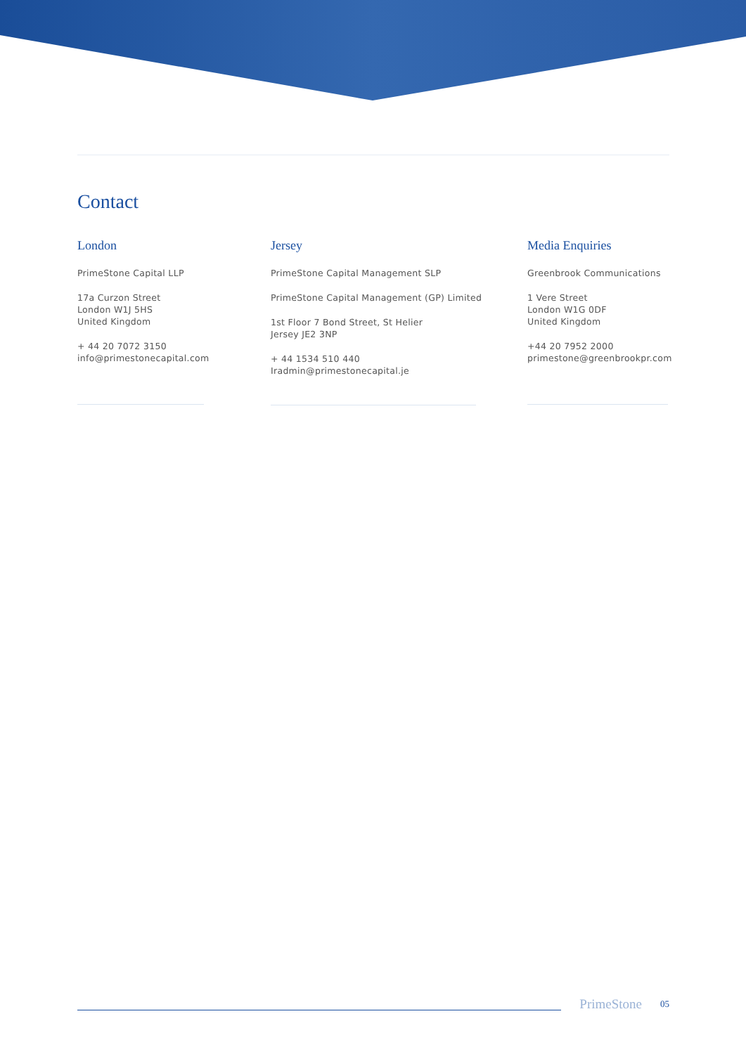Contact
London
PrimeStone Capital LLP
17a Curzon Street
London W1J 5HS
United Kingdom
+ 44 20 7072 3150
info@primestonecapital.com
Jersey
PrimeStone Capital Management SLP
PrimeStone Capital Management (GP) Limited
1st Floor 7 Bond Street, St Helier
Jersey JE2 3NP
+ 44 1534 510 440
Iradmin@primestonecapital.je
Media Enquiries
Greenbrook Communications
1 Vere Street
London W1G 0DF
United Kingdom
+44 20 7952 2000
primestone@greenbrookpr.com
PrimeStone 05